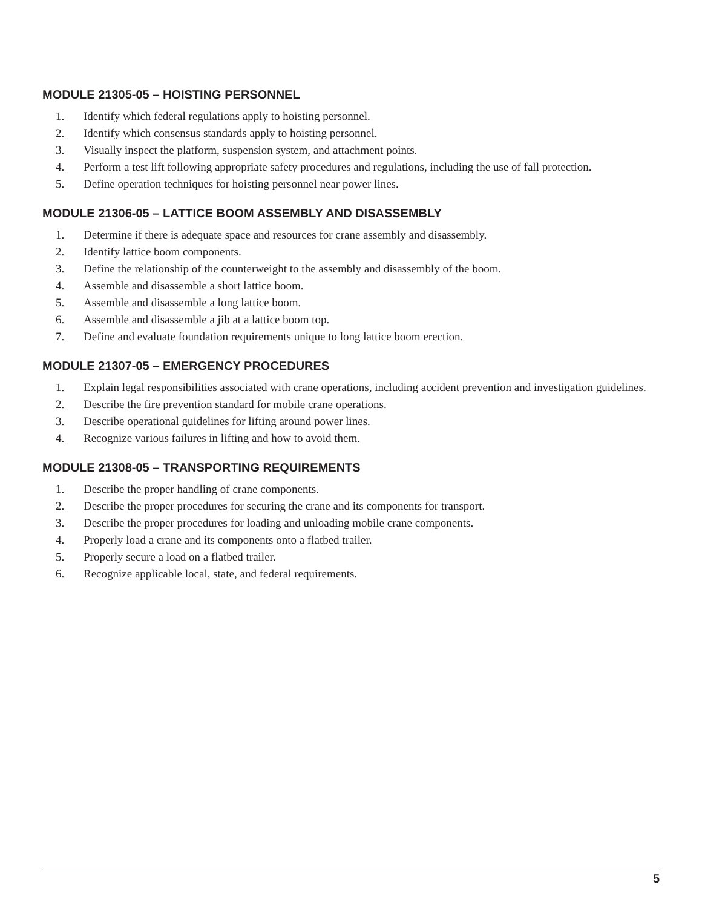MODULE 21305-05 – HOISTING PERSONNEL
1. Identify which federal regulations apply to hoisting personnel.
2. Identify which consensus standards apply to hoisting personnel.
3. Visually inspect the platform, suspension system, and attachment points.
4. Perform a test lift following appropriate safety procedures and regulations, including the use of fall protection.
5. Define operation techniques for hoisting personnel near power lines.
MODULE 21306-05 – LATTICE BOOM ASSEMBLY AND DISASSEMBLY
1. Determine if there is adequate space and resources for crane assembly and disassembly.
2. Identify lattice boom components.
3. Define the relationship of the counterweight to the assembly and disassembly of the boom.
4. Assemble and disassemble a short lattice boom.
5. Assemble and disassemble a long lattice boom.
6. Assemble and disassemble a jib at a lattice boom top.
7. Define and evaluate foundation requirements unique to long lattice boom erection.
MODULE 21307-05 – EMERGENCY PROCEDURES
1. Explain legal responsibilities associated with crane operations, including accident prevention and investigation guidelines.
2. Describe the fire prevention standard for mobile crane operations.
3. Describe operational guidelines for lifting around power lines.
4. Recognize various failures in lifting and how to avoid them.
MODULE 21308-05 – TRANSPORTING REQUIREMENTS
1. Describe the proper handling of crane components.
2. Describe the proper procedures for securing the crane and its components for transport.
3. Describe the proper procedures for loading and unloading mobile crane components.
4. Properly load a crane and its components onto a flatbed trailer.
5. Properly secure a load on a flatbed trailer.
6. Recognize applicable local, state, and federal requirements.
5